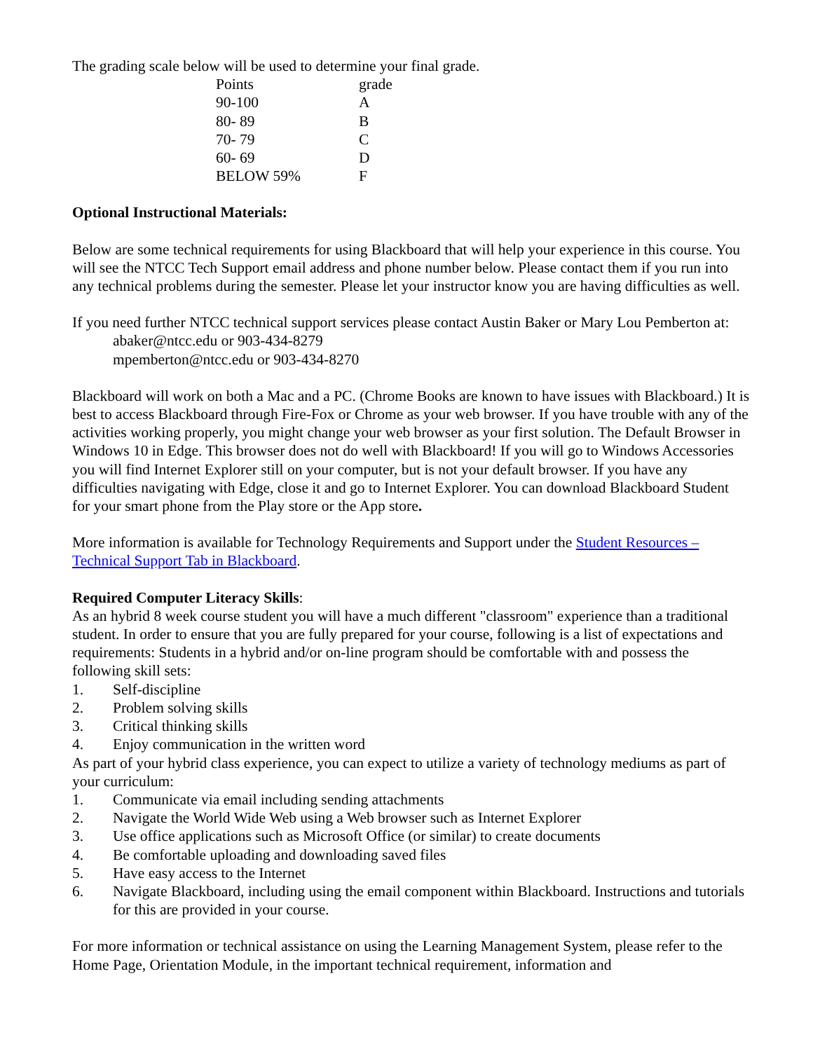The grading scale below will be used to determine your final grade.
| Points | grade |
| 90-100 | A |
| 80- 89 | B |
| 70- 79 | C |
| 60- 69 | D |
| BELOW 59% | F |
Optional Instructional Materials:
Below are some technical requirements for using Blackboard that will help your experience in this course. You will see the NTCC Tech Support email address and phone number below. Please contact them if you run into any technical problems during the semester. Please let your instructor know you are having difficulties as well.
If you need further NTCC technical support services please contact Austin Baker or Mary Lou Pemberton at:
abaker@ntcc.edu or 903-434-8279
mpemberton@ntcc.edu or 903-434-8270
Blackboard will work on both a Mac and a PC. (Chrome Books are known to have issues with Blackboard.) It is best to access Blackboard through Fire-Fox or Chrome as your web browser. If you have trouble with any of the activities working properly, you might change your web browser as your first solution. The Default Browser in Windows 10 in Edge. This browser does not do well with Blackboard! If you will go to Windows Accessories you will find Internet Explorer still on your computer, but is not your default browser. If you have any difficulties navigating with Edge, close it and go to Internet Explorer. You can download Blackboard Student for your smart phone from the Play store or the App store.
More information is available for Technology Requirements and Support under the Student Resources – Technical Support Tab in Blackboard.
Required Computer Literacy Skills:
As an hybrid 8 week course student you will have a much different "classroom" experience than a traditional student. In order to ensure that you are fully prepared for your course, following is a list of expectations and requirements: Students in a hybrid and/or on-line program should be comfortable with and possess the following skill sets:
1. Self-discipline
2. Problem solving skills
3. Critical thinking skills
4. Enjoy communication in the written word
As part of your hybrid class experience, you can expect to utilize a variety of technology mediums as part of your curriculum:
1. Communicate via email including sending attachments
2. Navigate the World Wide Web using a Web browser such as Internet Explorer
3. Use office applications such as Microsoft Office (or similar) to create documents
4. Be comfortable uploading and downloading saved files
5. Have easy access to the Internet
6. Navigate Blackboard, including using the email component within Blackboard. Instructions and tutorials for this are provided in your course.
For more information or technical assistance on using the Learning Management System, please refer to the Home Page, Orientation Module, in the important technical requirement, information and